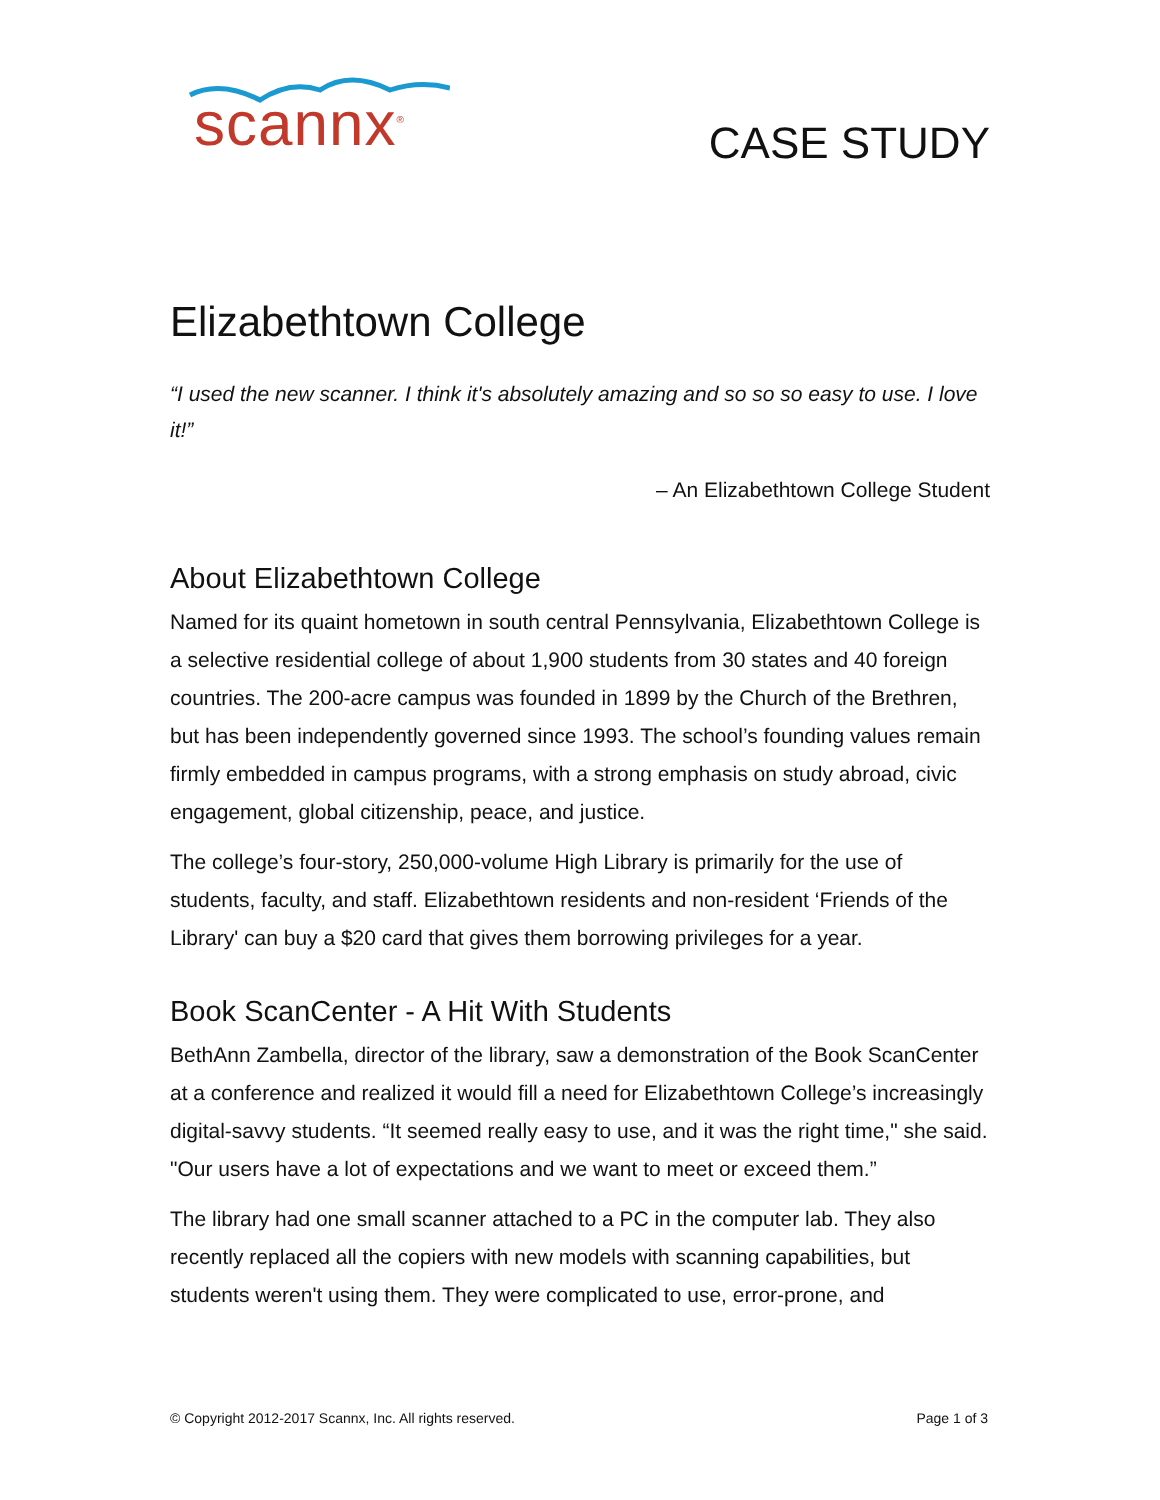scannx<sup>®</sup>
CASE STUDY
Elizabethtown College
“I used the new scanner. I think it's absolutely amazing and so so so easy to use. I love it!”
– An Elizabethtown College Student
About Elizabethtown College
Named for its quaint hometown in south central Pennsylvania, Elizabethtown College is a selective residential college of about 1,900 students from 30 states and 40 foreign countries. The 200-acre campus was founded in 1899 by the Church of the Brethren, but has been independently governed since 1993. The school’s founding values remain firmly embedded in campus programs, with a strong emphasis on study abroad, civic engagement, global citizenship, peace, and justice.
The college’s four-story, 250,000-volume High Library is primarily for the use of students, faculty, and staff. Elizabethtown residents and non-resident ‘Friends of the Library' can buy a $20 card that gives them borrowing privileges for a year.
Book ScanCenter - A Hit With Students
BethAnn Zambella, director of the library, saw a demonstration of the Book ScanCenter at a conference and realized it would fill a need for Elizabethtown College’s increasingly digital-savvy students. “It seemed really easy to use, and it was the right time," she said. "Our users have a lot of expectations and we want to meet or exceed them.”
The library had one small scanner attached to a PC in the computer lab. They also recently replaced all the copiers with new models with scanning capabilities, but students weren't using them. They were complicated to use, error-prone, and
© Copyright 2012-2017 Scannx, Inc. All rights reserved. Page 1 of 3